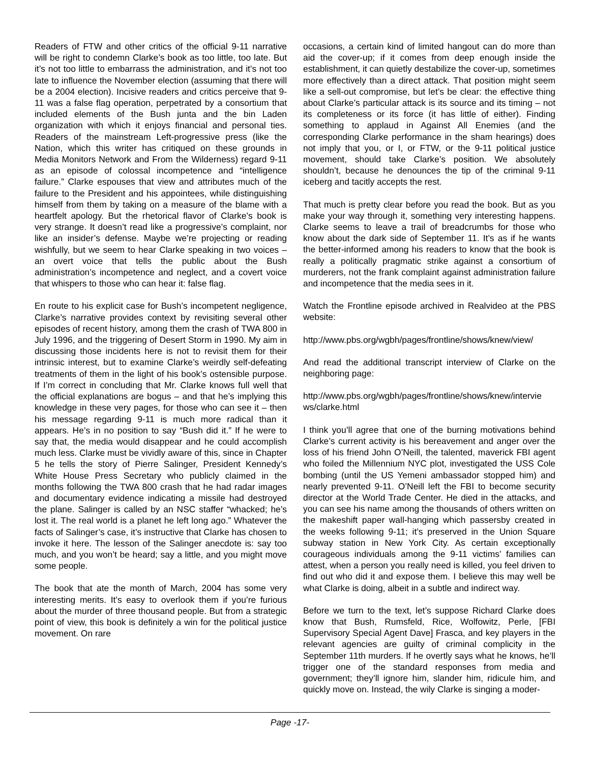Readers of FTW and other critics of the official 9-11 narrative will be right to condemn Clarke’s book as too little, too late. But it’s not too little to embarrass the administration, and it’s not too late to influence the November election (assuming that there will be a 2004 election). Incisive readers and critics perceive that 9-11 was a false flag operation, perpetrated by a consortium that included elements of the Bush junta and the bin Laden organization with which it enjoys financial and personal ties. Readers of the mainstream Left-progressive press (like the Nation, which this writer has critiqued on these grounds in Media Monitors Network and From the Wilderness) regard 9-11 as an episode of colossal incompetence and “intelligence failure.” Clarke espouses that view and attributes much of the failure to the President and his appointees, while distinguishing himself from them by taking on a measure of the blame with a heartfelt apology. But the rhetorical flavor of Clarke’s book is very strange. It doesn’t read like a progressive’s complaint, nor like an insider’s defense. Maybe we’re projecting or reading wishfully, but we seem to hear Clarke speaking in two voices – an overt voice that tells the public about the Bush administration’s incompetence and neglect, and a covert voice that whispers to those who can hear it: false flag.
En route to his explicit case for Bush’s incompetent negligence, Clarke’s narrative provides context by revisiting several other episodes of recent history, among them the crash of TWA 800 in July 1996, and the triggering of Desert Storm in 1990. My aim in discussing those incidents here is not to revisit them for their intrinsic interest, but to examine Clarke’s weirdly self-defeating treatments of them in the light of his book’s ostensible purpose. If I’m correct in concluding that Mr. Clarke knows full well that the official explanations are bogus – and that he’s implying this knowledge in these very pages, for those who can see it – then his message regarding 9-11 is much more radical than it appears. He’s in no position to say “Bush did it.” If he were to say that, the media would disappear and he could accomplish much less. Clarke must be vividly aware of this, since in Chapter 5 he tells the story of Pierre Salinger, President Kennedy’s White House Press Secretary who publicly claimed in the months following the TWA 800 crash that he had radar images and documentary evidence indicating a missile had destroyed the plane. Salinger is called by an NSC staffer “whacked; he’s lost it. The real world is a planet he left long ago.” Whatever the facts of Salinger’s case, it’s instructive that Clarke has chosen to invoke it here. The lesson of the Salinger anecdote is: say too much, and you won’t be heard; say a little, and you might move some people.
The book that ate the month of March, 2004 has some very interesting merits. It’s easy to overlook them if you’re furious about the murder of three thousand people. But from a strategic point of view, this book is definitely a win for the political justice movement. On rare
occasions, a certain kind of limited hangout can do more than aid the cover-up; if it comes from deep enough inside the establishment, it can quietly destabilize the cover-up, sometimes more effectively than a direct attack. That position might seem like a sell-out compromise, but let’s be clear: the effective thing about Clarke’s particular attack is its source and its timing – not its completeness or its force (it has little of either). Finding something to applaud in Against All Enemies (and the corresponding Clarke performance in the sham hearings) does not imply that you, or I, or FTW, or the 9-11 political justice movement, should take Clarke’s position. We absolutely shouldn’t, because he denounces the tip of the criminal 9-11 iceberg and tacitly accepts the rest.
That much is pretty clear before you read the book. But as you make your way through it, something very interesting happens. Clarke seems to leave a trail of breadcrumbs for those who know about the dark side of September 11. It’s as if he wants the better-informed among his readers to know that the book is really a politically pragmatic strike against a consortium of murderers, not the frank complaint against administration failure and incompetence that the media sees in it.
Watch the Frontline episode archived in Realvideo at the PBS website:
http://www.pbs.org/wgbh/pages/frontline/shows/knew/view/
And read the additional transcript interview of Clarke on the neighboring page:
http://www.pbs.org/wgbh/pages/frontline/shows/knew/intervie ws/clarke.html
I think you’ll agree that one of the burning motivations behind Clarke’s current activity is his bereavement and anger over the loss of his friend John O’Neill, the talented, maverick FBI agent who foiled the Millennium NYC plot, investigated the USS Cole bombing (until the US Yemeni ambassador stopped him) and nearly prevented 9-11. O’Neill left the FBI to become security director at the World Trade Center. He died in the attacks, and you can see his name among the thousands of others written on the makeshift paper wall-hanging which passersby created in the weeks following 9-11; it’s preserved in the Union Square subway station in New York City. As certain exceptionally courageous individuals among the 9-11 victims’ families can attest, when a person you really need is killed, you feel driven to find out who did it and expose them. I believe this may well be what Clarke is doing, albeit in a subtle and indirect way.
Before we turn to the text, let’s suppose Richard Clarke does know that Bush, Rumsfeld, Rice, Wolfowitz, Perle, [FBI Supervisory Special Agent Dave] Frasca, and key players in the relevant agencies are guilty of criminal complicity in the September 11th murders. If he overtly says what he knows, he’ll trigger one of the standard responses from media and government; they’ll ignore him, slander him, ridicule him, and quickly move on. Instead, the wily Clarke is singing a moder-
Page -17-